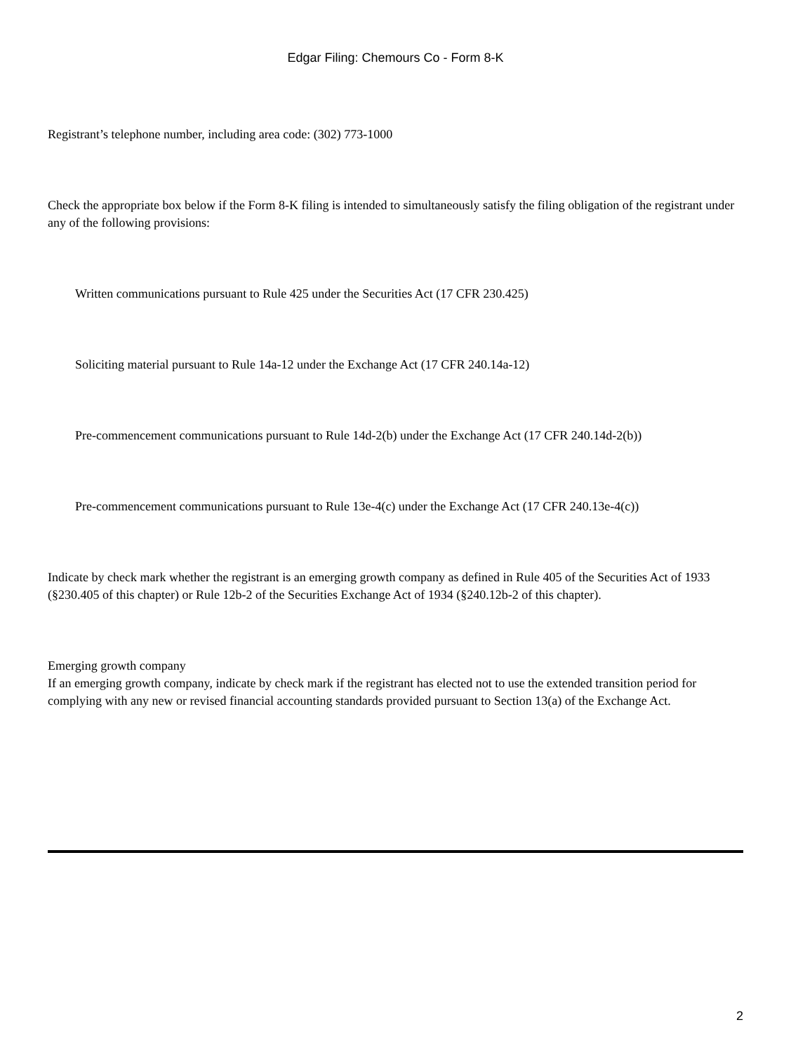Edgar Filing: Chemours Co - Form 8-K
Registrant’s telephone number, including area code: (302) 773-1000
Check the appropriate box below if the Form 8-K filing is intended to simultaneously satisfy the filing obligation of the registrant under any of the following provisions:
Written communications pursuant to Rule 425 under the Securities Act (17 CFR 230.425)
Soliciting material pursuant to Rule 14a-12 under the Exchange Act (17 CFR 240.14a-12)
Pre-commencement communications pursuant to Rule 14d-2(b) under the Exchange Act (17 CFR 240.14d-2(b))
Pre-commencement communications pursuant to Rule 13e-4(c) under the Exchange Act (17 CFR 240.13e-4(c))
Indicate by check mark whether the registrant is an emerging growth company as defined in Rule 405 of the Securities Act of 1933 (§230.405 of this chapter) or Rule 12b-2 of the Securities Exchange Act of 1934 (§240.12b-2 of this chapter).
Emerging growth company
If an emerging growth company, indicate by check mark if the registrant has elected not to use the extended transition period for complying with any new or revised financial accounting standards provided pursuant to Section 13(a) of the Exchange Act.
2